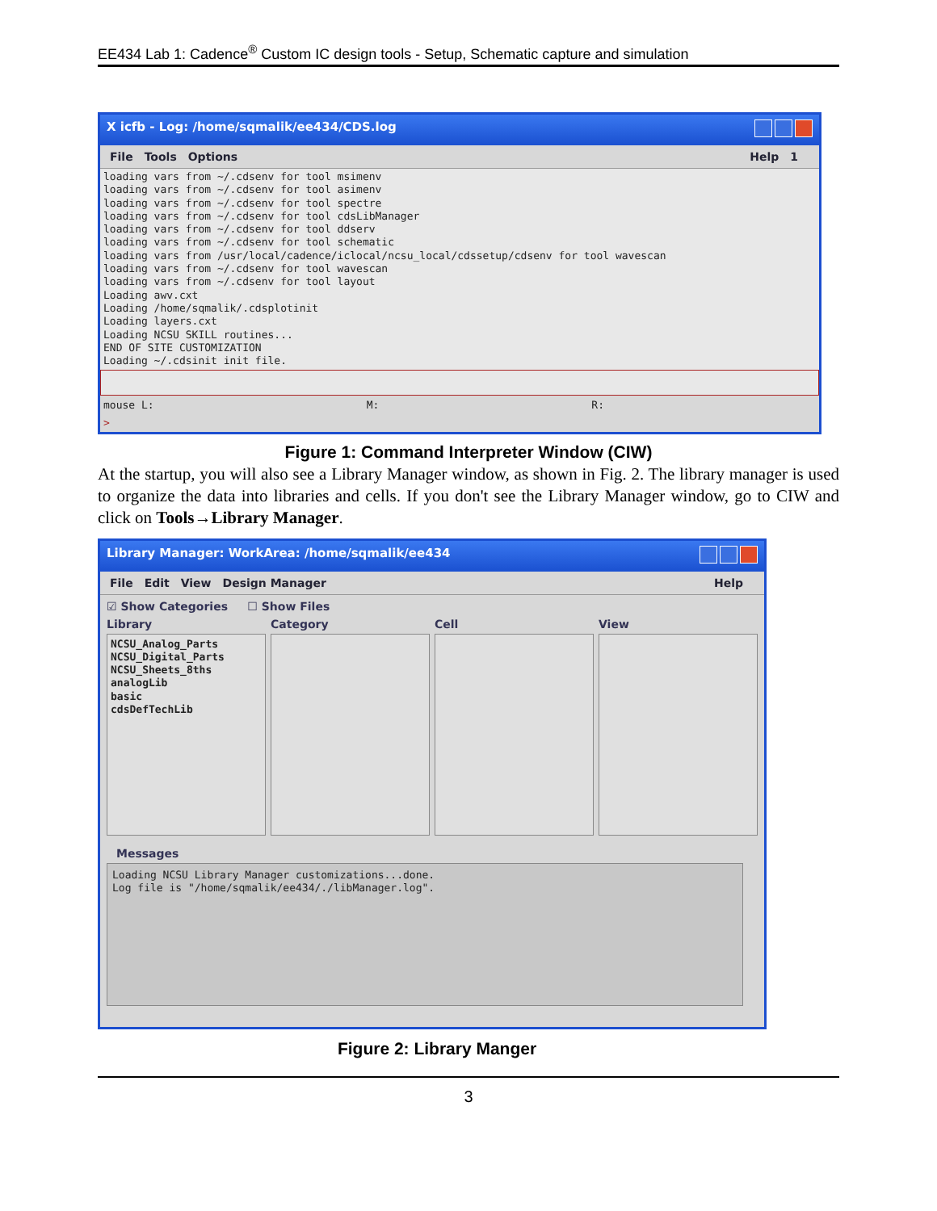EE434 Lab 1: Cadence<sup>®</sup> Custom IC design tools - Setup, Schematic capture and simulation
X icfb - Log: /home/sqmalik/ee434/CDS.log
File Tools Options Help 1
loading vars from ~/.cdsenv for tool msimenv
loading vars from ~/.cdsenv for tool asimenv
loading vars from ~/.cdsenv for tool spectre
loading vars from ~/.cdsenv for tool cdsLibManager
loading vars from ~/.cdsenv for tool ddserv
loading vars from ~/.cdsenv for tool schematic
loading vars from /usr/local/cadence/iclocal/ncsu_local/cdssetup/cdsenv for tool wavescan
loading vars from ~/.cdsenv for tool wavescan
loading vars from ~/.cdsenv for tool layout
Loading awv.cxt
Loading /home/sqmalik/.cdsplotinit
Loading layers.cxt
Loading NCSU SKILL routines...
END OF SITE CUSTOMIZATION
Loading ~/.cdsinit init file.
mouse L: M: R:
>
Figure 1: Command Interpreter Window (CIW)
At the startup, you will also see a Library Manager window, as shown in Fig. 2. The library manager is used to organize the data into libraries and cells. If you don't see the Library Manager window, go to CIW and click on Tools→Library Manager.
Library Manager: WorkArea: /home/sqmalik/ee434
File Edit View Design Manager Help
☑ Show Categories ☐ Show Files
Library Category Cell View
NCSU_Analog_Parts
NCSU_Digital_Parts
NCSU_Sheets_8ths
analogLib
basic
cdsDefTechLib
Messages
Loading NCSU Library Manager customizations...done.
Log file is "/home/sqmalik/ee434/./libManager.log".
Figure 2: Library Manger
3